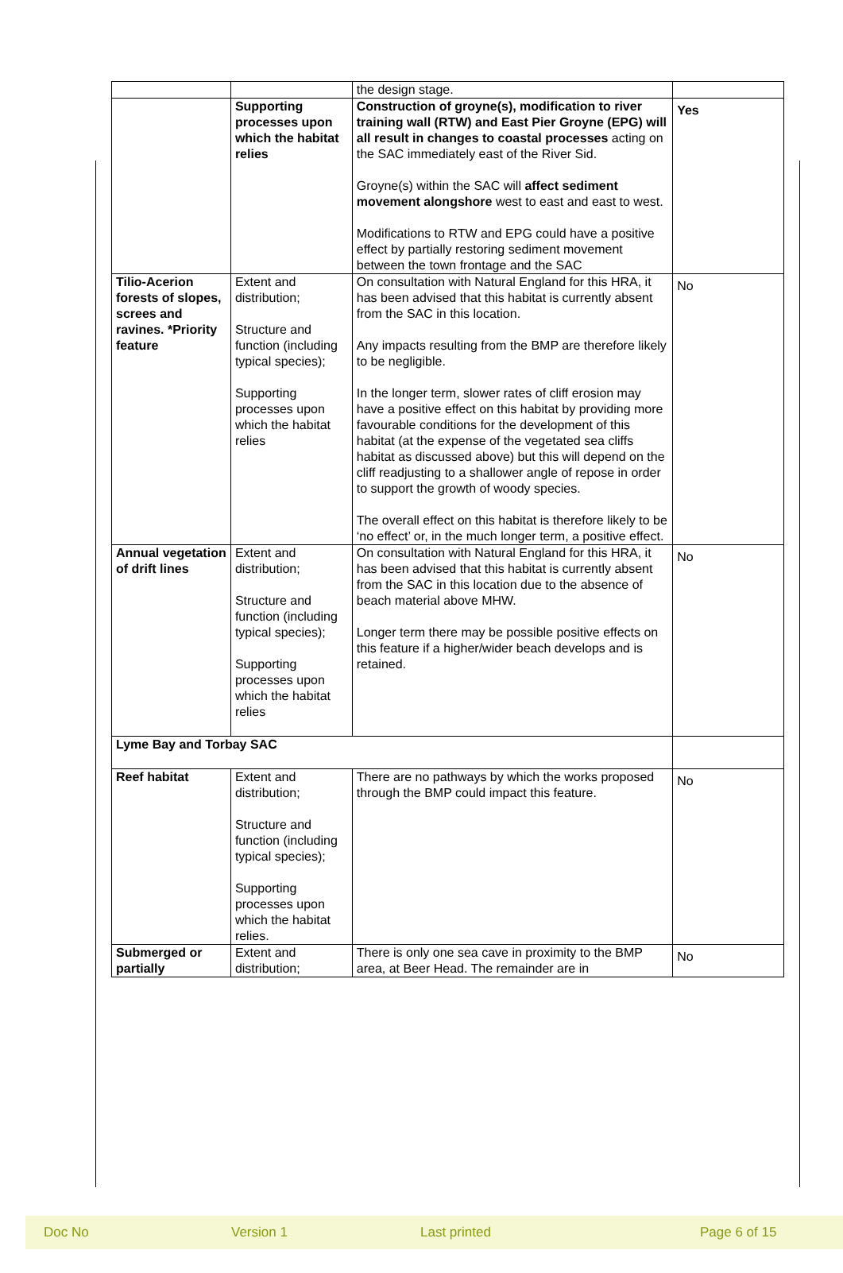| | | the design stage. | |
| | Supporting processes upon which the habitat relies | Construction of groyne(s), modification to river training wall (RTW) and East Pier Groyne (EPG) will all result in changes to coastal processes acting on the SAC immediately east of the River Sid. Groyne(s) within the SAC will affect sediment movement alongshore west to east and east to west. Modifications to RTW and EPG could have a positive effect by partially restoring sediment movement between the town frontage and the SAC | Yes |
| Tilio-Acerion forests of slopes, screes and ravines. *Priority feature | Extent and distribution; Structure and function (including typical species); Supporting processes upon which the habitat relies | On consultation with Natural England for this HRA, it has been advised that this habitat is currently absent from the SAC in this location. Any impacts resulting from the BMP are therefore likely to be negligible. In the longer term, slower rates of cliff erosion may have a positive effect on this habitat by providing more favourable conditions for the development of this habitat (at the expense of the vegetated sea cliffs habitat as discussed above) but this will depend on the cliff readjusting to a shallower angle of repose in order to support the growth of woody species. The overall effect on this habitat is therefore likely to be ‘no effect’ or, in the much longer term, a positive effect. | No |
| Annual vegetation of drift lines | Extent and distribution; Structure and function (including typical species); Supporting processes upon which the habitat relies | On consultation with Natural England for this HRA, it has been advised that this habitat is currently absent from the SAC in this location due to the absence of beach material above MHW. Longer term there may be possible positive effects on this feature if a higher/wider beach develops and is retained. | No |
| Lyme Bay and Torbay SAC | | | |
| Reef habitat | Extent and distribution; Structure and function (including typical species); Supporting processes upon which the habitat relies. | There are no pathways by which the works proposed through the BMP could impact this feature. | No |
| Submerged or partially | Extent and distribution; | There is only one sea cave in proximity to the BMP area, at Beer Head. The remainder are in | No |
Doc No Version 1 Last printed Page 6 of 15